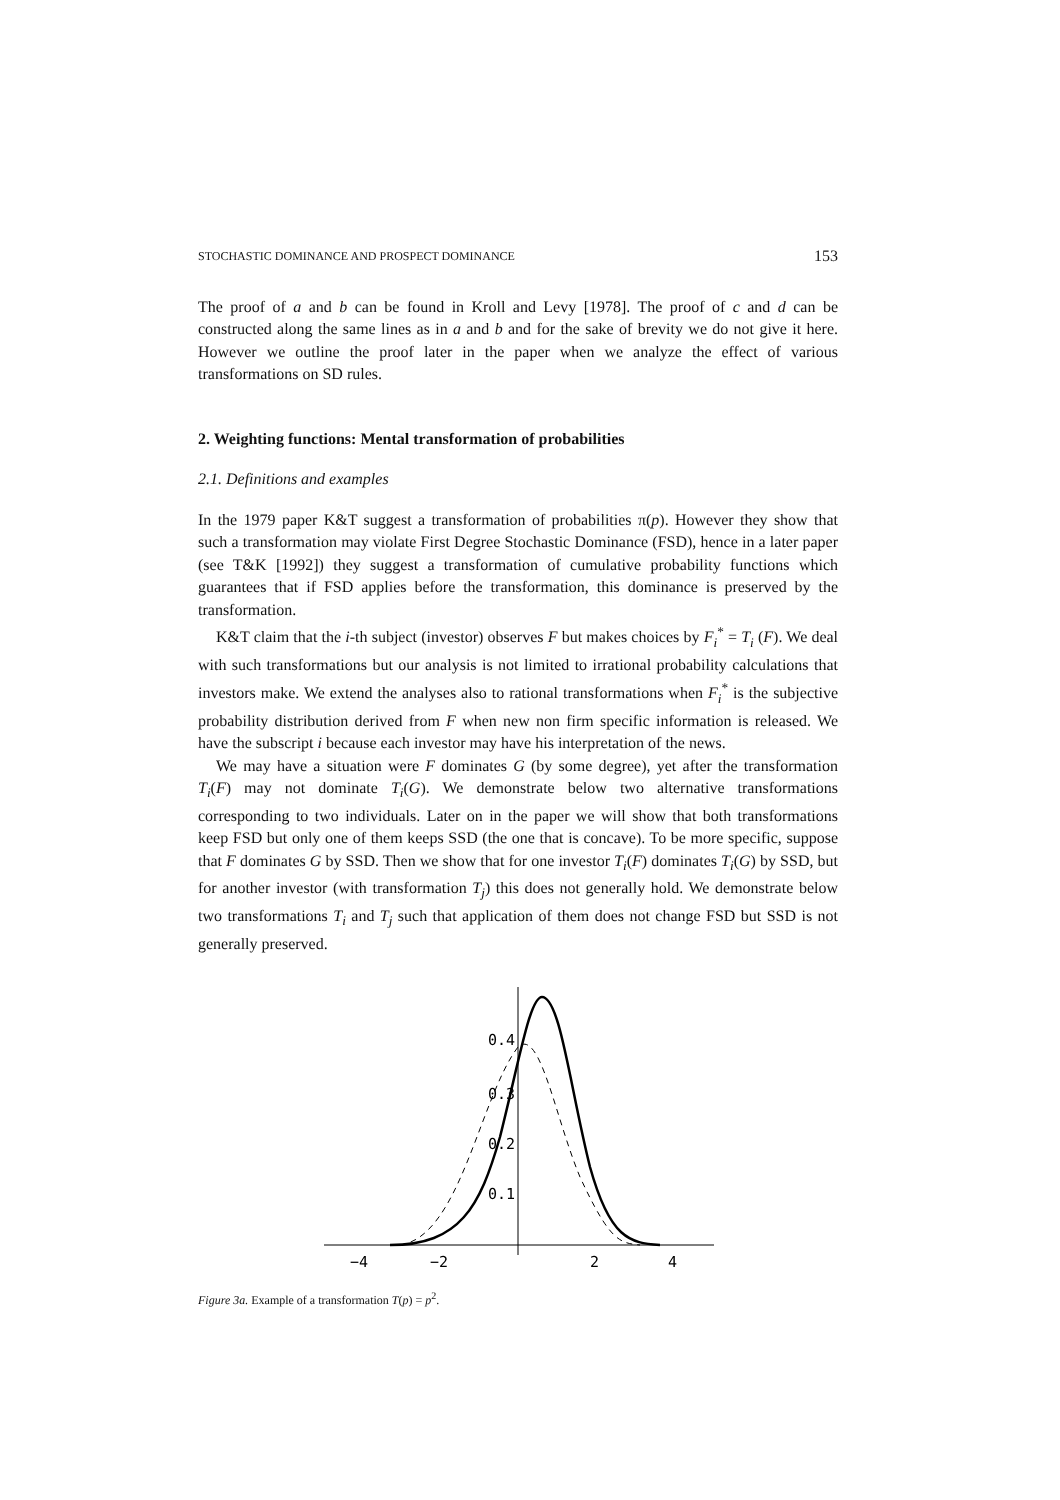STOCHASTIC DOMINANCE AND PROSPECT DOMINANCE 153
The proof of a and b can be found in Kroll and Levy [1978]. The proof of c and d can be constructed along the same lines as in a and b and for the sake of brevity we do not give it here. However we outline the proof later in the paper when we analyze the effect of various transformations on SD rules.
2. Weighting functions: Mental transformation of probabilities
2.1. Definitions and examples
In the 1979 paper K&T suggest a transformation of probabilities π(p). However they show that such a transformation may violate First Degree Stochastic Dominance (FSD), hence in a later paper (see T&K [1992]) they suggest a transformation of cumulative probability functions which guarantees that if FSD applies before the transformation, this dominance is preserved by the transformation.
K&T claim that the i-th subject (investor) observes F but makes choices by F<sub>i</sub><sup>*</sup> = T<sub>i</sub> (F). We deal with such transformations but our analysis is not limited to irrational probability calculations that investors make. We extend the analyses also to rational transformations when F<sub>i</sub><sup>*</sup> is the subjective probability distribution derived from F when new non firm specific information is released. We have the subscript i because each investor may have his interpretation of the news.
We may have a situation were F dominates G (by some degree), yet after the transformation T<sub>i</sub>(F) may not dominate T<sub>i</sub>(G). We demonstrate below two alternative transformations corresponding to two individuals. Later on in the paper we will show that both transformations keep FSD but only one of them keeps SSD (the one that is concave). To be more specific, suppose that F dominates G by SSD. Then we show that for one investor T<sub>i</sub>(F) dominates T<sub>i</sub>(G) by SSD, but for another investor (with transformation T<sub>j</sub>) this does not generally hold. We demonstrate below two transformations T<sub>i</sub> and T<sub>j</sub> such that application of them does not change FSD but SSD is not generally preserved.
0.4
0.3
0.2
0.1
−4
−2
2
4
Figure 3a. Example of a transformation T(p) = p<sup>2</sup>.